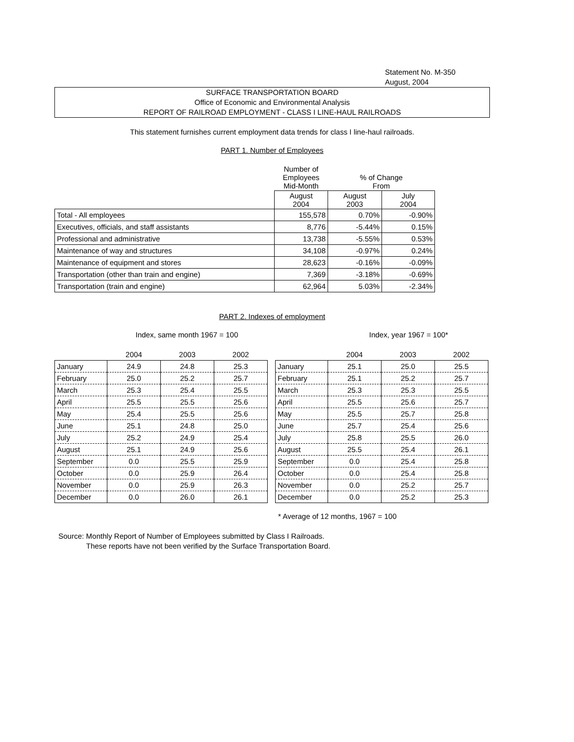Statement No. M-350
August, 2004
SURFACE TRANSPORTATION BOARD
Office of Economic and Environmental Analysis
REPORT OF RAILROAD EMPLOYMENT - CLASS I LINE-HAUL RAILROADS
This statement furnishes current employment data trends for class I line-haul railroads.
PART 1. Number of Employees
| | Number of Employees Mid-Month | % of Change From | |
| | August 2004 | August 2003 | July 2004 |
| Total - All employees | 155,578 | 0.70% | -0.90% |
| Executives, officials, and staff assistants | 8,776 | -5.44% | 0.15% |
| Professional and administrative | 13,738 | -5.55% | 0.53% |
| Maintenance of way and structures | 34,108 | -0.97% | 0.24% |
| Maintenance of equipment and stores | 28,623 | -0.16% | -0.09% |
| Transportation (other than train and engine) | 7,369 | -3.18% | -0.69% |
| Transportation (train and engine) | 62,964 | 5.03% | -2.34% |
PART 2. Indexes of employment
Index, same month 1967 = 100
| | 2004 | 2003 | 2002 |
| --- | --- | --- | --- |
| January | 24.9 | 24.8 | 25.3 |
| February | 25.0 | 25.2 | 25.7 |
| March | 25.3 | 25.4 | 25.5 |
| April | 25.5 | 25.5 | 25.6 |
| May | 25.4 | 25.5 | 25.6 |
| June | 25.1 | 24.8 | 25.0 |
| July | 25.2 | 24.9 | 25.4 |
| August | 25.1 | 24.9 | 25.6 |
| September | 0.0 | 25.5 | 25.9 |
| October | 0.0 | 25.9 | 26.4 |
| November | 0.0 | 25.9 | 26.3 |
| December | 0.0 | 26.0 | 26.1 |
Index, year 1967 = 100*
| | 2004 | 2003 | 2002 |
| --- | --- | --- | --- |
| January | 25.1 | 25.0 | 25.5 |
| February | 25.1 | 25.2 | 25.7 |
| March | 25.3 | 25.3 | 25.5 |
| April | 25.5 | 25.6 | 25.7 |
| May | 25.5 | 25.7 | 25.8 |
| June | 25.7 | 25.4 | 25.6 |
| July | 25.8 | 25.5 | 26.0 |
| August | 25.5 | 25.4 | 26.1 |
| September | 0.0 | 25.4 | 25.8 |
| October | 0.0 | 25.4 | 25.8 |
| November | 0.0 | 25.2 | 25.7 |
| December | 0.0 | 25.2 | 25.3 |
* Average of 12 months, 1967 = 100
Source: Monthly Report of Number of Employees submitted by Class I Railroads.
These reports have not been verified by the Surface Transportation Board.